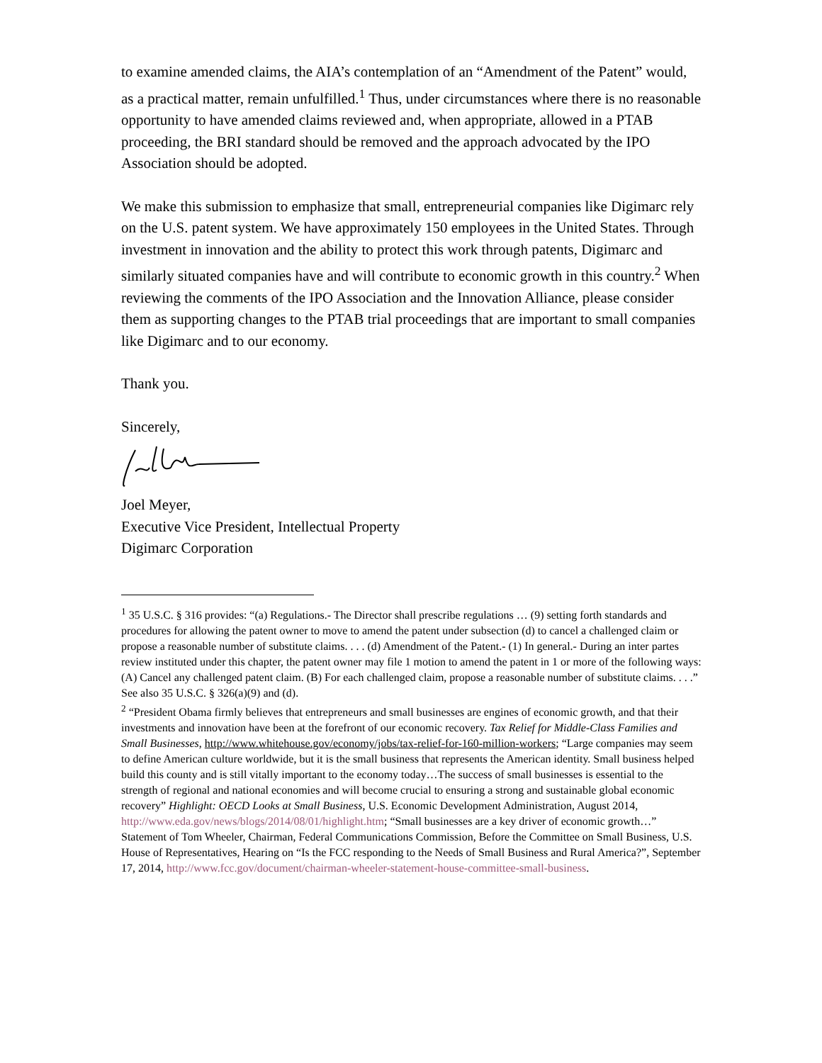to examine amended claims, the AIA’s contemplation of an “Amendment of the Patent” would, as a practical matter, remain unfulfilled.<sup>1</sup> Thus, under circumstances where there is no reasonable opportunity to have amended claims reviewed and, when appropriate, allowed in a PTAB proceeding, the BRI standard should be removed and the approach advocated by the IPO Association should be adopted.
We make this submission to emphasize that small, entrepreneurial companies like Digimarc rely on the U.S. patent system. We have approximately 150 employees in the United States. Through investment in innovation and the ability to protect this work through patents, Digimarc and similarly situated companies have and will contribute to economic growth in this country.<sup>2</sup> When reviewing the comments of the IPO Association and the Innovation Alliance, please consider them as supporting changes to the PTAB trial proceedings that are important to small companies like Digimarc and to our economy.
Thank you.
Sincerely,
Joel Meyer,
Executive Vice President, Intellectual Property
Digimarc Corporation
<sup>1</sup> 35 U.S.C. § 316 provides: “(a) Regulations.- The Director shall prescribe regulations … (9) setting forth standards and procedures for allowing the patent owner to move to amend the patent under subsection (d) to cancel a challenged claim or propose a reasonable number of substitute claims. . . . (d) Amendment of the Patent.- (1) In general.- During an inter partes review instituted under this chapter, the patent owner may file 1 motion to amend the patent in 1 or more of the following ways: (A) Cancel any challenged patent claim. (B) For each challenged claim, propose a reasonable number of substitute claims. . . .” See also 35 U.S.C. § 326(a)(9) and (d).
<sup>2</sup> “President Obama firmly believes that entrepreneurs and small businesses are engines of economic growth, and that their investments and innovation have been at the forefront of our economic recovery. Tax Relief for Middle-Class Families and Small Businesses, http://www.whitehouse.gov/economy/jobs/tax-relief-for-160-million-workers; “Large companies may seem to define American culture worldwide, but it is the small business that represents the American identity. Small business helped build this county and is still vitally important to the economy today…The success of small businesses is essential to the strength of regional and national economies and will become crucial to ensuring a strong and sustainable global economic recovery” Highlight: OECD Looks at Small Business, U.S. Economic Development Administration, August 2014, http://www.eda.gov/news/blogs/2014/08/01/highlight.htm; “Small businesses are a key driver of economic growth…” Statement of Tom Wheeler, Chairman, Federal Communications Commission, Before the Committee on Small Business, U.S. House of Representatives, Hearing on “Is the FCC responding to the Needs of Small Business and Rural America?”, September 17, 2014, http://www.fcc.gov/document/chairman-wheeler-statement-house-committee-small-business.